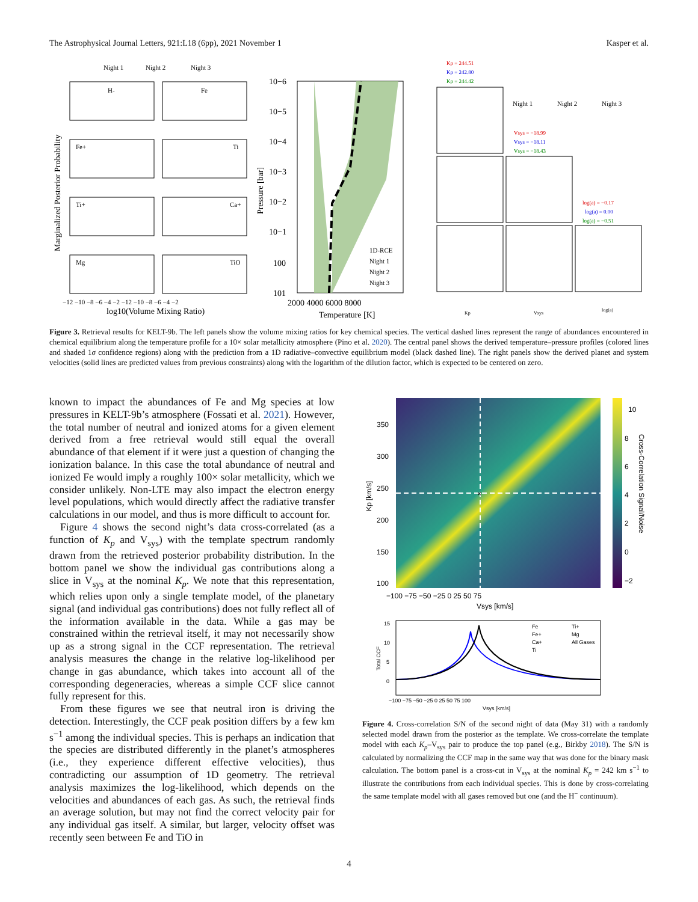The Astrophysical Journal Letters, 921:L18 (6pp), 2021 November 1 Kasper et al.
Night 1
Night 2
Night 3
H-
Fe
Fe+
Ti
Ti+
Ca+
Mg
TiO
−12 −10 −8 −6 −4 −2 −12 −10 −8 −6 −4 −2
log10(Volume Mixing Ratio)
Marginalized Posterior Probability
10−6
10−5
10−4
10−3
10−2
10−1
100
101
Pressure [bar]
2000 4000 6000 8000
Temperature [K]
1D-RCE
Night 1
Night 2
Night 3
Kp = 244.51
Kp = 242.80
Kp = 244.42
Night 1
Night 2
Night 3
Vsys = −18.99
Vsys = −18.11
Vsys = −18.43
log(a) = −0.17
log(a) = 0.00
log(a) = −0.51
Kp
Vsys
log(a)
Figure 3. Retrieval results for KELT-9b. The left panels show the volume mixing ratios for key chemical species. The vertical dashed lines represent the range of abundances encountered in chemical equilibrium along the temperature profile for a 10× solar metallicity atmosphere (Pino et al. 2020). The central panel shows the derived temperature–pressure profiles (colored lines and shaded 1σ confidence regions) along with the prediction from a 1D radiative–convective equilibrium model (black dashed line). The right panels show the derived planet and system velocities (solid lines are predicted values from previous constraints) along with the logarithm of the dilution factor, which is expected to be centered on zero.
known to impact the abundances of Fe and Mg species at low pressures in KELT-9b’s atmosphere (Fossati et al. 2021). However, the total number of neutral and ionized atoms for a given element derived from a free retrieval would still equal the overall abundance of that element if it were just a question of changing the ionization balance. In this case the total abundance of neutral and ionized Fe would imply a roughly 100× solar metallicity, which we consider unlikely. Non-LTE may also impact the electron energy level populations, which would directly affect the radiative transfer calculations in our model, and thus is more difficult to account for.
Figure 4 shows the second night’s data cross-correlated (as a function of K<sub>p</sub> and V<sub>sys</sub>) with the template spectrum randomly drawn from the retrieved posterior probability distribution. In the bottom panel we show the individual gas contributions along a slice in V<sub>sys</sub> at the nominal K<sub>p</sub>. We note that this representation, which relies upon only a single template model, of the planetary signal (and individual gas contributions) does not fully reflect all of the information available in the data. While a gas may be constrained within the retrieval itself, it may not necessarily show up as a strong signal in the CCF representation. The retrieval analysis measures the change in the relative log-likelihood per change in gas abundance, which takes into account all of the corresponding degeneracies, whereas a simple CCF slice cannot fully represent for this.
From these figures we see that neutral iron is driving the detection. Interestingly, the CCF peak position differs by a few km s<sup>−1</sup> among the individual species. This is perhaps an indication that the species are distributed differently in the planet’s atmospheres (i.e., they experience different effective velocities), thus contradicting our assumption of 1D geometry. The retrieval analysis maximizes the log-likelihood, which depends on the velocities and abundances of each gas. As such, the retrieval finds an average solution, but may not find the correct velocity pair for any individual gas itself. A similar, but larger, velocity offset was recently seen between Fe and TiO in
×
350
300
250
200
150
100
−100 −75 −50 −25 0 25 50 75
Vsys [km/s]
Kp [km/s]
10
8
6
4
2
0
−2
Cross-Correlation Signal/Noise
Fe
Fe+
Ca+
Ti
Ti+
Mg
All Gases
15
10
5
0
Total CCF
−100 −75 −50 −25 0 25 50 75 100
Vsys [km/s]
Figure 4. Cross-correlation S/N of the second night of data (May 31) with a randomly selected model drawn from the posterior as the template. We cross-correlate the template model with each K<sub>p</sub>–V<sub>sys</sub> pair to produce the top panel (e.g., Birkby 2018). The S/N is calculated by normalizing the CCF map in the same way that was done for the binary mask calculation. The bottom panel is a cross-cut in V<sub>sys</sub> at the nominal K<sub>p</sub> = 242 km s<sup>−1</sup> to illustrate the contributions from each individual species. This is done by cross-correlating the same template model with all gases removed but one (and the H<sup>−</sup> continuum).
4